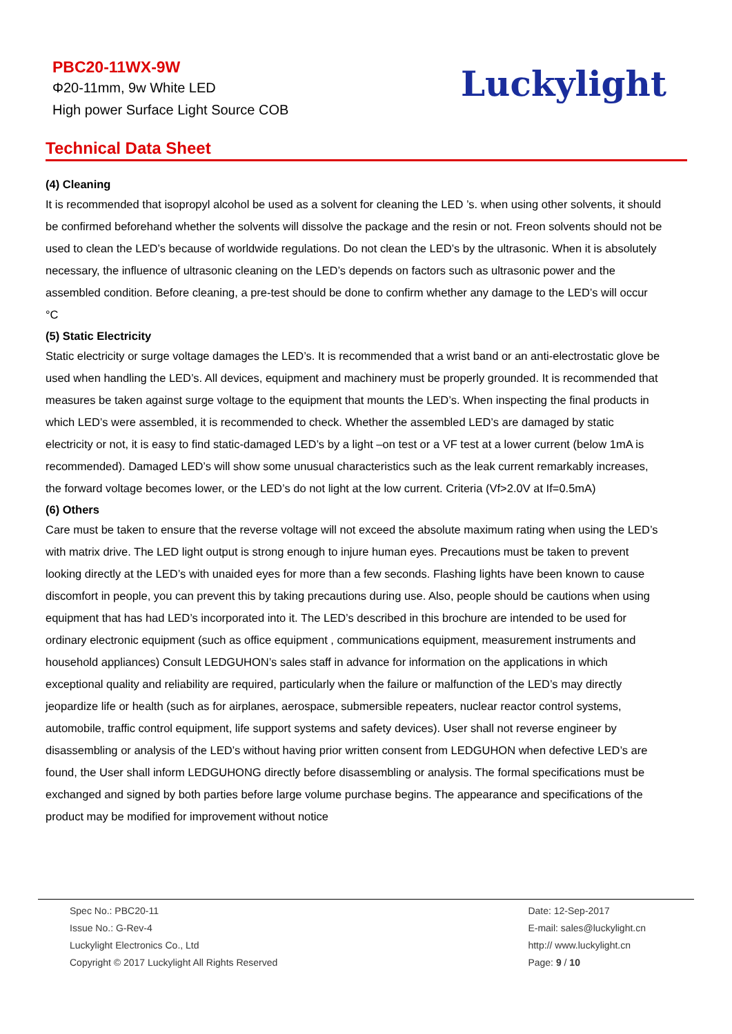PBC20-11WX-9W
Φ20-11mm, 9w White LED
High power Surface Light Source COB
Luckylight
Technical Data Sheet
(4) Cleaning
It is recommended that isopropyl alcohol be used as a solvent for cleaning the LED ’s. when using other solvents, it should be confirmed beforehand whether the solvents will dissolve the package and the resin or not. Freon solvents should not be used to clean the LED’s because of worldwide regulations. Do not clean the LED’s by the ultrasonic. When it is absolutely necessary, the influence of ultrasonic cleaning on the LED’s depends on factors such as ultrasonic power and the assembled condition. Before cleaning, a pre-test should be done to confirm whether any damage to the LED’s will occur °C
(5) Static Electricity
Static electricity or surge voltage damages the LED’s. It is recommended that a wrist band or an anti-electrostatic glove be used when handling the LED’s. All devices, equipment and machinery must be properly grounded. It is recommended that measures be taken against surge voltage to the equipment that mounts the LED’s. When inspecting the final products in which LED’s were assembled, it is recommended to check. Whether the assembled LED’s are damaged by static electricity or not, it is easy to find static-damaged LED’s by a light –on test or a VF test at a lower current (below 1mA is recommended). Damaged LED’s will show some unusual characteristics such as the leak current remarkably increases, the forward voltage becomes lower, or the LED’s do not light at the low current. Criteria (Vf>2.0V at If=0.5mA)
(6) Others
Care must be taken to ensure that the reverse voltage will not exceed the absolute maximum rating when using the LED’s with matrix drive. The LED light output is strong enough to injure human eyes. Precautions must be taken to prevent looking directly at the LED’s with unaided eyes for more than a few seconds. Flashing lights have been known to cause discomfort in people, you can prevent this by taking precautions during use. Also, people should be cautions when using equipment that has had LED’s incorporated into it. The LED’s described in this brochure are intended to be used for ordinary electronic equipment (such as office equipment , communications equipment, measurement instruments and household appliances) Consult LEDGUHON’s sales staff in advance for information on the applications in which exceptional quality and reliability are required, particularly when the failure or malfunction of the LED’s may directly jeopardize life or health (such as for airplanes, aerospace, submersible repeaters, nuclear reactor control systems, automobile, traffic control equipment, life support systems and safety devices). User shall not reverse engineer by disassembling or analysis of the LED’s without having prior written consent from LEDGUHON when defective LED’s are found, the User shall inform LEDGUHONG directly before disassembling or analysis. The formal specifications must be exchanged and signed by both parties before large volume purchase begins. The appearance and specifications of the product may be modified for improvement without notice
Spec No.: PBC20-11
Issue No.: G-Rev-4
Luckylight Electronics Co., Ltd
Copyright © 2017 Luckylight All Rights Reserved
Date: 12-Sep-2017
E-mail: sales@luckylight.cn
http:// www.luckylight.cn
Page: 9 / 10